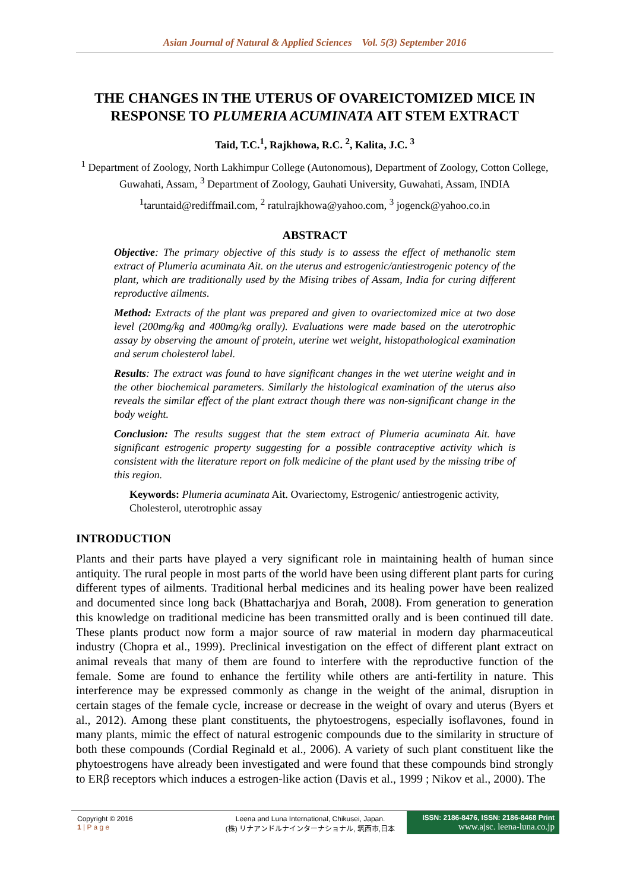Asian Journal of Natural & Applied Sciences Vol. 5(3) September 2016
THE CHANGES IN THE UTERUS OF OVAREICTOMIZED MICE IN RESPONSE TO PLUMERIA ACUMINATA AIT STEM EXTRACT
Taid, T.C.<sup>1</sup>, Rajkhowa, R.C. <sup>2</sup>, Kalita, J.C. <sup>3</sup>
<sup>1</sup> Department of Zoology, North Lakhimpur College (Autonomous), Department of Zoology, Cotton College, Guwahati, Assam, <sup>3</sup> Department of Zoology, Gauhati University, Guwahati, Assam, INDIA
<sup>1</sup> taruntaid@rediffmail.com, <sup>2</sup> ratulrajkhowa@yahoo.com, <sup>3</sup> jogenck@yahoo.co.in
ABSTRACT
Objective: The primary objective of this study is to assess the effect of methanolic stem extract of Plumeria acuminata Ait. on the uterus and estrogenic/antiestrogenic potency of the plant, which are traditionally used by the Mising tribes of Assam, India for curing different reproductive ailments.
Method: Extracts of the plant was prepared and given to ovariectomized mice at two dose level (200mg/kg and 400mg/kg orally). Evaluations were made based on the uterotrophic assay by observing the amount of protein, uterine wet weight, histopathological examination and serum cholesterol label.
Results: The extract was found to have significant changes in the wet uterine weight and in the other biochemical parameters. Similarly the histological examination of the uterus also reveals the similar effect of the plant extract though there was non-significant change in the body weight.
Conclusion: The results suggest that the stem extract of Plumeria acuminata Ait. have significant estrogenic property suggesting for a possible contraceptive activity which is consistent with the literature report on folk medicine of the plant used by the missing tribe of this region.
Keywords: Plumeria acuminata Ait. Ovariectomy, Estrogenic/ antiestrogenic activity, Cholesterol, uterotrophic assay
INTRODUCTION
Plants and their parts have played a very significant role in maintaining health of human since antiquity. The rural people in most parts of the world have been using different plant parts for curing different types of ailments. Traditional herbal medicines and its healing power have been realized and documented since long back (Bhattacharjya and Borah, 2008). From generation to generation this knowledge on traditional medicine has been transmitted orally and is been continued till date. These plants product now form a major source of raw material in modern day pharmaceutical industry (Chopra et al., 1999). Preclinical investigation on the effect of different plant extract on animal reveals that many of them are found to interfere with the reproductive function of the female. Some are found to enhance the fertility while others are anti-fertility in nature. This interference may be expressed commonly as change in the weight of the animal, disruption in certain stages of the female cycle, increase or decrease in the weight of ovary and uterus (Byers et al., 2012). Among these plant constituents, the phytoestrogens, especially isoflavones, found in many plants, mimic the effect of natural estrogenic compounds due to the similarity in structure of both these compounds (Cordial Reginald et al., 2006). A variety of such plant constituent like the phytoestrogens have already been investigated and were found that these compounds bind strongly to ERβ receptors which induces a estrogen-like action (Davis et al., 1999 ; Nikov et al., 2000). The
Copyright © 2016
1 | P a g e
Leena and Luna International, Chikusei, Japan.
(株) リナアンドルナインターナショナル, 筑西市,日本
ISSN: 2186-8476, ISSN: 2186-8468 Print
www.ajsc. leena-luna.co.jp